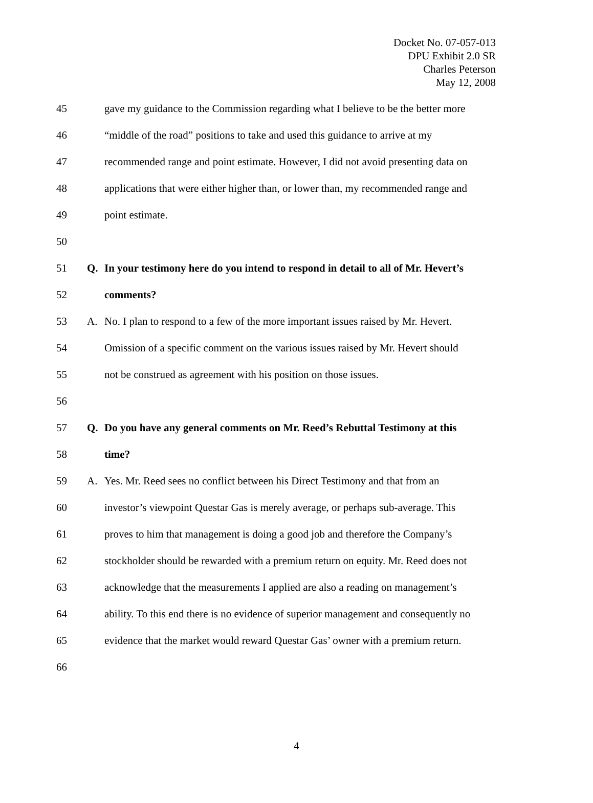Docket No. 07-057-013
DPU Exhibit 2.0 SR
Charles Peterson
May 12, 2008
45 gave my guidance to the Commission regarding what I believe to be the better more
46 “middle of the road” positions to take and used this guidance to arrive at my
47 recommended range and point estimate. However, I did not avoid presenting data on
48 applications that were either higher than, or lower than, my recommended range and
49 point estimate.
50
51 Q. In your testimony here do you intend to respond in detail to all of Mr. Hevert’s
52 comments?
53 A. No. I plan to respond to a few of the more important issues raised by Mr. Hevert.
54 Omission of a specific comment on the various issues raised by Mr. Hevert should
55 not be construed as agreement with his position on those issues.
56
57 Q. Do you have any general comments on Mr. Reed’s Rebuttal Testimony at this
58 time?
59 A. Yes. Mr. Reed sees no conflict between his Direct Testimony and that from an
60 investor’s viewpoint Questar Gas is merely average, or perhaps sub-average. This
61 proves to him that management is doing a good job and therefore the Company’s
62 stockholder should be rewarded with a premium return on equity. Mr. Reed does not
63 acknowledge that the measurements I applied are also a reading on management’s
64 ability. To this end there is no evidence of superior management and consequently no
65 evidence that the market would reward Questar Gas’ owner with a premium return.
66
4